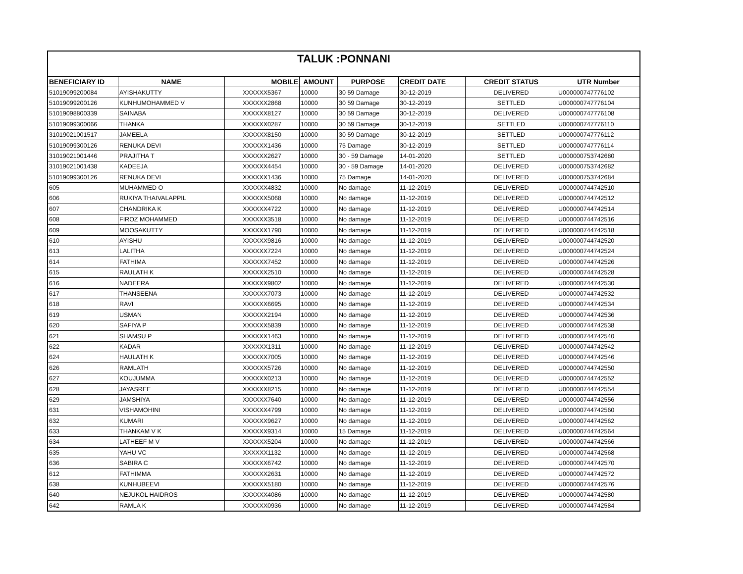| TALUK :PONNANI | | | | | | | |
| --- | --- | --- | --- | --- | --- | --- | --- |
| BENEFICIARY ID | NAME | MOBILE | AMOUNT | PURPOSE | CREDIT DATE | CREDIT STATUS | UTR Number |
| 51019099200084 | AYISHAKUTTY | XXXXXX5367 | 10000 | 30 59 Damage | 30-12-2019 | DELIVERED | U000000747776102 |
| 51019099200126 | KUNHUMOHAMMED V | XXXXXX2868 | 10000 | 30 59 Damage | 30-12-2019 | SETTLED | U000000747776104 |
| 51019098800339 | SAINABA | XXXXXX8127 | 10000 | 30 59 Damage | 30-12-2019 | DELIVERED | U000000747776108 |
| 51019099300066 | THANKA | XXXXXX0287 | 10000 | 30 59 Damage | 30-12-2019 | SETTLED | U000000747776110 |
| 31019021001517 | JAMEELA | XXXXXX8150 | 10000 | 30 59 Damage | 30-12-2019 | SETTLED | U000000747776112 |
| 51019099300126 | RENUKA DEVI | XXXXXX1436 | 10000 | 75 Damage | 30-12-2019 | SETTLED | U000000747776114 |
| 31019021001446 | PRAJITHA T | XXXXXX2627 | 10000 | 30 - 59 Damage | 14-01-2020 | SETTLED | U000000753742680 |
| 31019021001438 | KADEEJA | XXXXXX4454 | 10000 | 30 - 59 Damage | 14-01-2020 | DELIVERED | U000000753742682 |
| 51019099300126 | RENUKA DEVI | XXXXXX1436 | 10000 | 75 Damage | 14-01-2020 | DELIVERED | U000000753742684 |
| 605 | MUHAMMED O | XXXXXX4832 | 10000 | No damage | 11-12-2019 | DELIVERED | U000000744742510 |
| 606 | RUKIYA THAIVALAPPIL | XXXXXX5068 | 10000 | No damage | 11-12-2019 | DELIVERED | U000000744742512 |
| 607 | CHANDRIKA K | XXXXXX4722 | 10000 | No damage | 11-12-2019 | DELIVERED | U000000744742514 |
| 608 | FIROZ MOHAMMED | XXXXXX3518 | 10000 | No damage | 11-12-2019 | DELIVERED | U000000744742516 |
| 609 | MOOSAKUTTY | XXXXXX1790 | 10000 | No damage | 11-12-2019 | DELIVERED | U000000744742518 |
| 610 | AYISHU | XXXXXX9816 | 10000 | No damage | 11-12-2019 | DELIVERED | U000000744742520 |
| 613 | LALITHA | XXXXXX7224 | 10000 | No damage | 11-12-2019 | DELIVERED | U000000744742524 |
| 614 | FATHIMA | XXXXXX7452 | 10000 | No damage | 11-12-2019 | DELIVERED | U000000744742526 |
| 615 | RAULATH K | XXXXXX2510 | 10000 | No damage | 11-12-2019 | DELIVERED | U000000744742528 |
| 616 | NADEERA | XXXXXX9802 | 10000 | No damage | 11-12-2019 | DELIVERED | U000000744742530 |
| 617 | THANSEENA | XXXXXX7073 | 10000 | No damage | 11-12-2019 | DELIVERED | U000000744742532 |
| 618 | RAVI | XXXXXX6695 | 10000 | No damage | 11-12-2019 | DELIVERED | U000000744742534 |
| 619 | USMAN | XXXXXX2194 | 10000 | No damage | 11-12-2019 | DELIVERED | U000000744742536 |
| 620 | SAFIYA P | XXXXXX5839 | 10000 | No damage | 11-12-2019 | DELIVERED | U000000744742538 |
| 621 | SHAMSU P | XXXXXX1463 | 10000 | No damage | 11-12-2019 | DELIVERED | U000000744742540 |
| 622 | KADAR | XXXXXX1311 | 10000 | No damage | 11-12-2019 | DELIVERED | U000000744742542 |
| 624 | HAULATH K | XXXXXX7005 | 10000 | No damage | 11-12-2019 | DELIVERED | U000000744742546 |
| 626 | RAMLATH | XXXXXX5726 | 10000 | No damage | 11-12-2019 | DELIVERED | U000000744742550 |
| 627 | KOUJUMMA | XXXXXX0213 | 10000 | No damage | 11-12-2019 | DELIVERED | U000000744742552 |
| 628 | JAYASREE | XXXXXX8215 | 10000 | No damage | 11-12-2019 | DELIVERED | U000000744742554 |
| 629 | JAMSHIYA | XXXXXX7640 | 10000 | No damage | 11-12-2019 | DELIVERED | U000000744742556 |
| 631 | VISHAMOHINI | XXXXXX4799 | 10000 | No damage | 11-12-2019 | DELIVERED | U000000744742560 |
| 632 | KUMARI | XXXXXX9627 | 10000 | No damage | 11-12-2019 | DELIVERED | U000000744742562 |
| 633 | THANKAM V K | XXXXXX9314 | 10000 | 15 Damage | 11-12-2019 | DELIVERED | U000000744742564 |
| 634 | LATHEEF M V | XXXXXX5204 | 10000 | No damage | 11-12-2019 | DELIVERED | U000000744742566 |
| 635 | YAHU VC | XXXXXX1132 | 10000 | No damage | 11-12-2019 | DELIVERED | U000000744742568 |
| 636 | SABIRA C | XXXXXX6742 | 10000 | No damage | 11-12-2019 | DELIVERED | U000000744742570 |
| 612 | FATHIMMA | XXXXXX2631 | 10000 | No damage | 11-12-2019 | DELIVERED | U000000744742572 |
| 638 | KUNHUBEEVI | XXXXXX5180 | 10000 | No damage | 11-12-2019 | DELIVERED | U000000744742576 |
| 640 | NEJUKOL HAIDROS | XXXXXX4086 | 10000 | No damage | 11-12-2019 | DELIVERED | U000000744742580 |
| 642 | RAMLA K | XXXXXX0936 | 10000 | No damage | 11-12-2019 | DELIVERED | U000000744742584 |